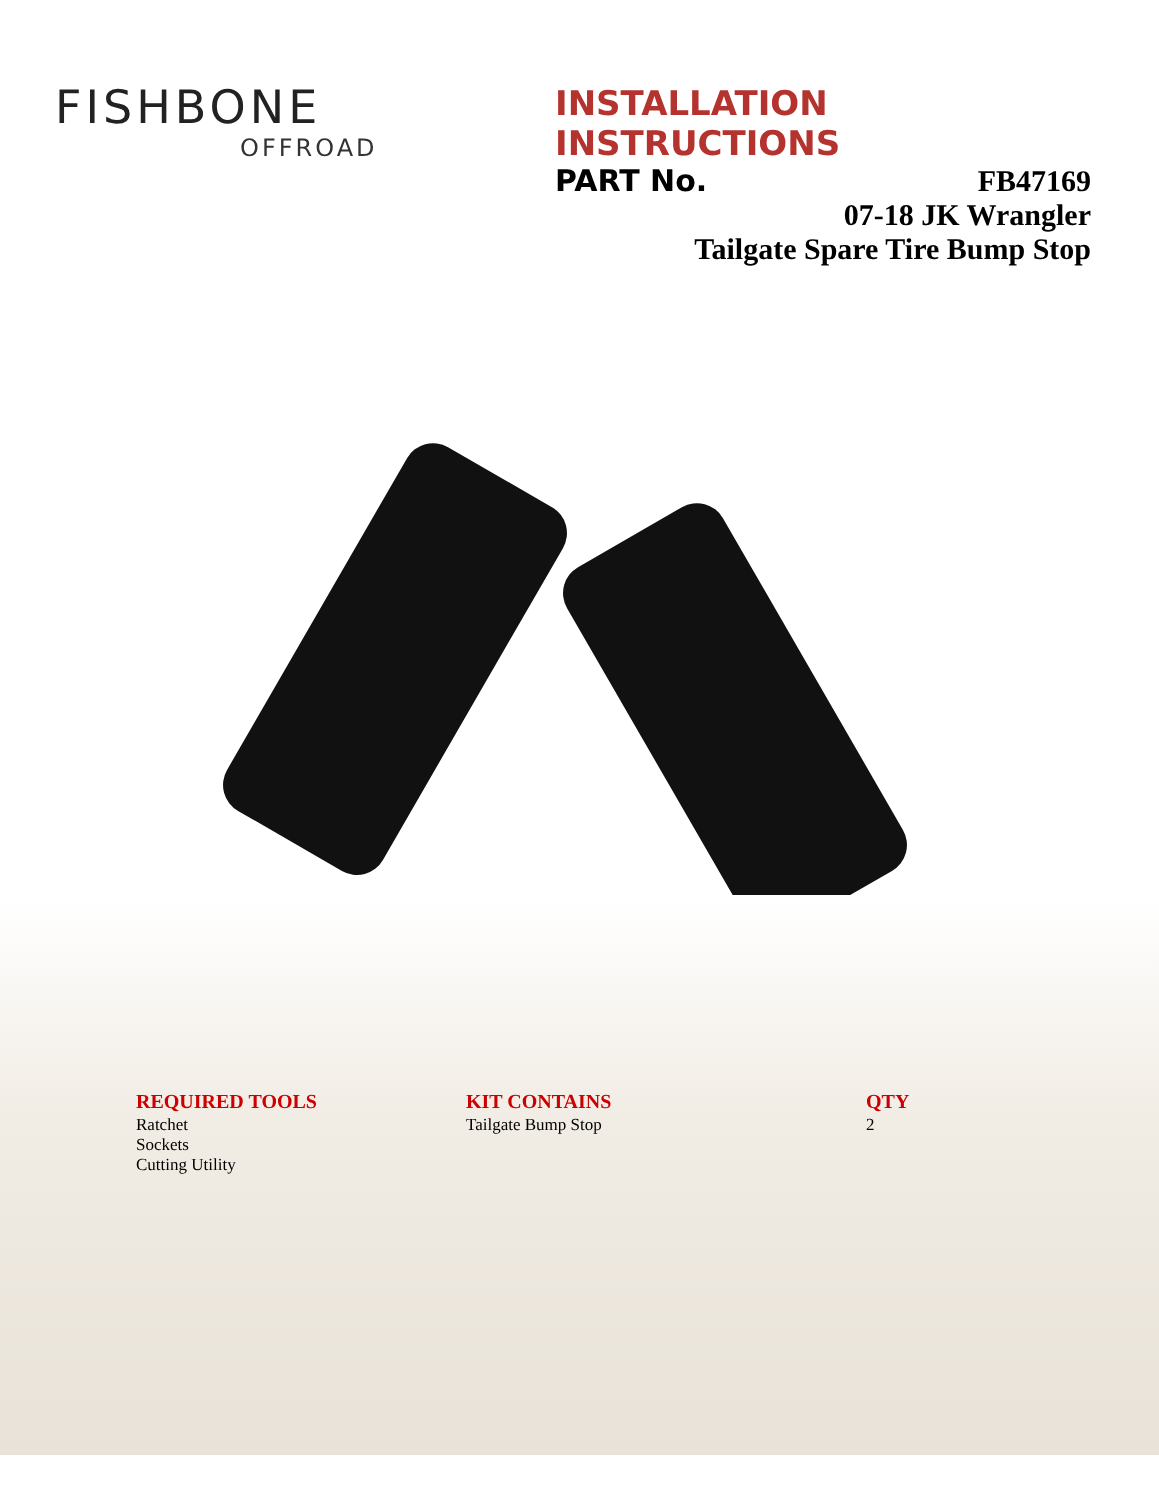FISHBONE
OFFROAD
INSTALLATION INSTRUCTIONS
PART No. FB47169
07-18 JK Wrangler
Tailgate Spare Tire Bump Stop
REQUIRED TOOLS
Ratchet
Sockets
Cutting Utility
KIT CONTAINS
Tailgate Bump Stop
QTY
2